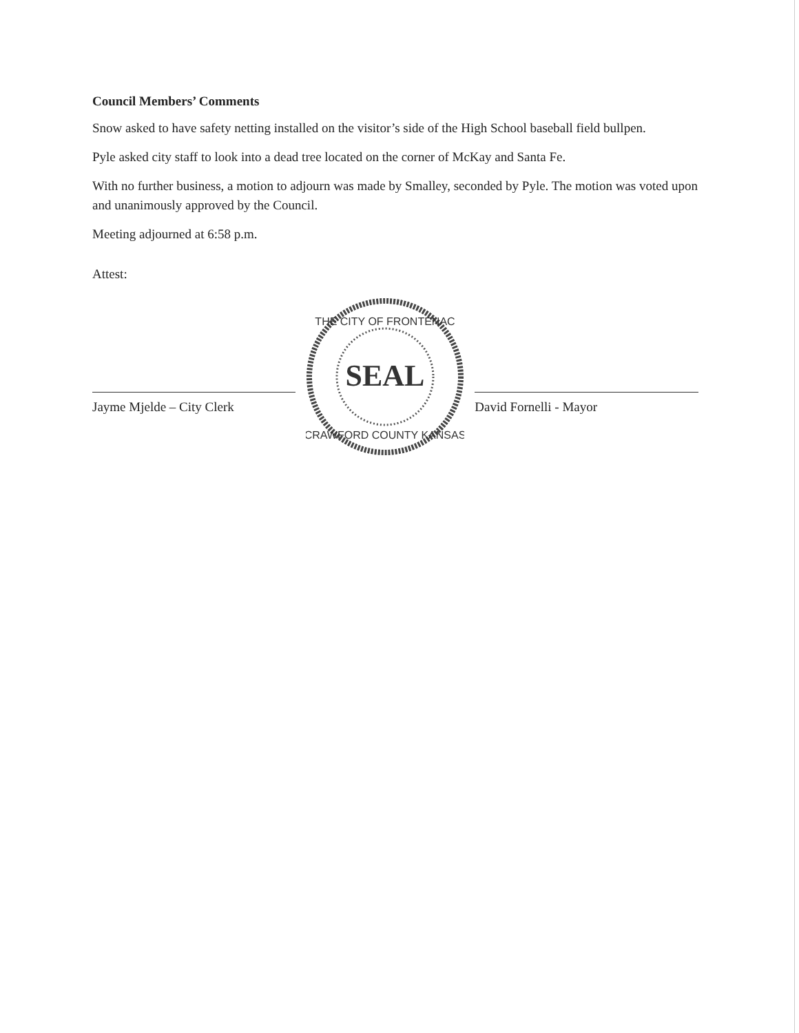Council Members’ Comments
Snow asked to have safety netting installed on the visitor’s side of the High School baseball field bullpen.
Pyle asked city staff to look into a dead tree located on the corner of McKay and Santa Fe.
With no further business, a motion to adjourn was made by Smalley, seconded by Pyle. The motion was voted upon and unanimously approved by the Council.
Meeting adjourned at 6:58 p.m.
Attest:
Jayme Mjelde – City Clerk
SEAL
THE CITY OF FRONTENAC
CRAWFORD COUNTY KANSAS
David Fornelli - Mayor